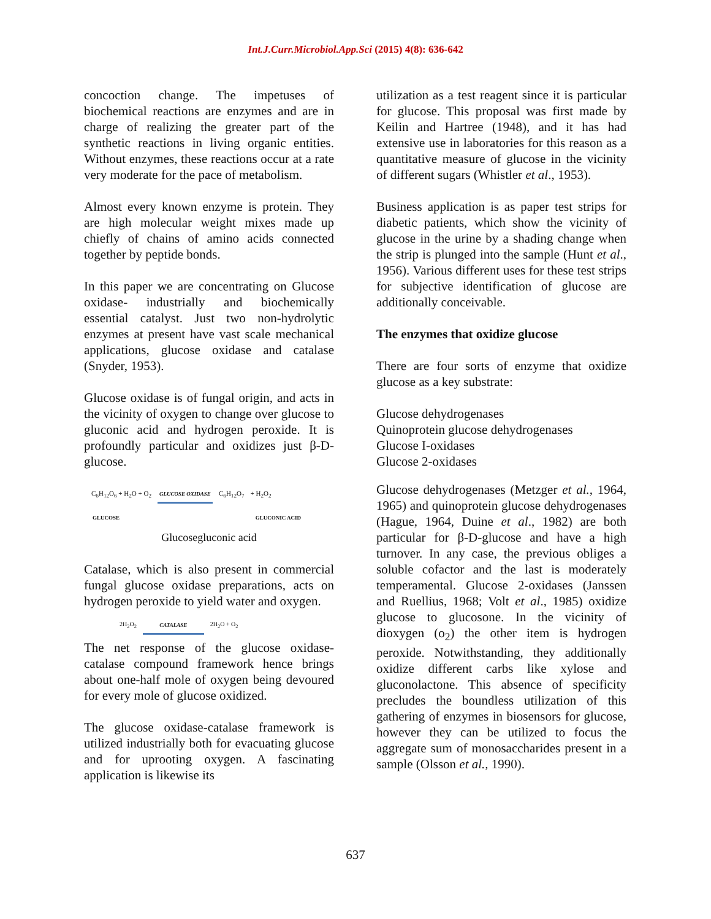Int.J.Curr.Microbiol.App.Sci (2015) 4(8): 636-642
concoction change. The impetuses of biochemical reactions are enzymes and are in charge of realizing the greater part of the synthetic reactions in living organic entities. Without enzymes, these reactions occur at a rate very moderate for the pace of metabolism.
Almost every known enzyme is protein. They are high molecular weight mixes made up chiefly of chains of amino acids connected together by peptide bonds.
In this paper we are concentrating on Glucose oxidase- industrially and biochemically essential catalyst. Just two non-hydrolytic enzymes at present have vast scale mechanical applications, glucose oxidase and catalase (Snyder, 1953).
Glucose oxidase is of fungal origin, and acts in the vicinity of oxygen to change over glucose to gluconic acid and hydrogen peroxide. It is profoundly particular and oxidizes just β-D-glucose.
C<sub>6</sub>H<sub>12</sub>O<sub>6</sub> + H<sub>2</sub>O + O<sub>2</sub> GLUCOSE OXIDASE C<sub>6</sub>H<sub>12</sub>O<sub>7</sub> + H<sub>2</sub>O<sub>2</sub>
GLUCOSE GLUCONIC ACID
Glucosegluconic acid
Catalase, which is also present in commercial fungal glucose oxidase preparations, acts on hydrogen peroxide to yield water and oxygen.
2H<sub>2</sub>O<sub>2</sub> CATALASE 2H<sub>2</sub>O + O<sub>2</sub>
The net response of the glucose oxidase-catalase compound framework hence brings about one-half mole of oxygen being devoured for every mole of glucose oxidized.
The glucose oxidase-catalase framework is utilized industrially both for evacuating glucose and for uprooting oxygen. A fascinating application is likewise its
utilization as a test reagent since it is particular for glucose. This proposal was first made by Keilin and Hartree (1948), and it has had extensive use in laboratories for this reason as a quantitative measure of glucose in the vicinity of different sugars (Whistler et al., 1953).
Business application is as paper test strips for diabetic patients, which show the vicinity of glucose in the urine by a shading change when the strip is plunged into the sample (Hunt et al., 1956). Various different uses for these test strips for subjective identification of glucose are additionally conceivable.
The enzymes that oxidize glucose
There are four sorts of enzyme that oxidize glucose as a key substrate:
Glucose dehydrogenases
Quinoprotein glucose dehydrogenases
Glucose I-oxidases
Glucose 2-oxidases
Glucose dehydrogenases (Metzger et al., 1964, 1965) and quinoprotein glucose dehydrogenases (Hague, 1964, Duine et al., 1982) are both particular for β-D-glucose and have a high turnover. In any case, the previous obliges a soluble cofactor and the last is moderately temperamental. Glucose 2-oxidases (Janssen and Ruellius, 1968; Volt et al., 1985) oxidize glucose to glucosone. In the vicinity of dioxygen (o<sub>2</sub>) the other item is hydrogen peroxide. Notwithstanding, they additionally oxidize different carbs like xylose and gluconolactone. This absence of specificity precludes the boundless utilization of this gathering of enzymes in biosensors for glucose, however they can be utilized to focus the aggregate sum of monosaccharides present in a sample (Olsson et al., 1990).
637